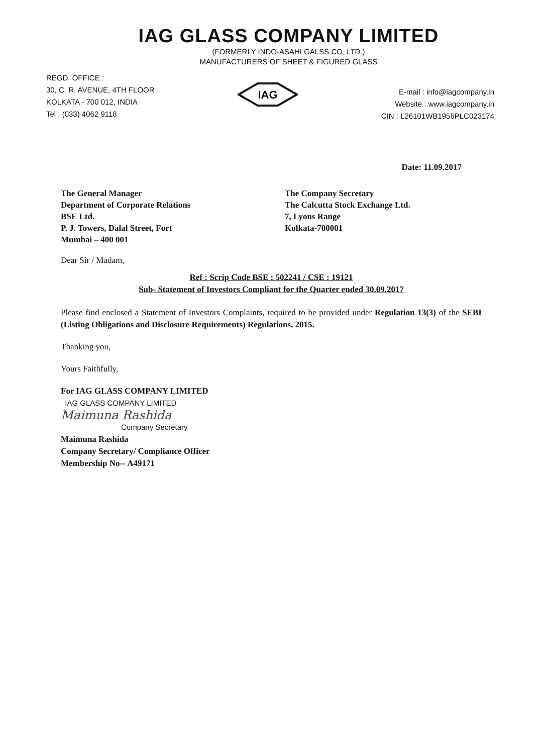IAG GLASS COMPANY LIMITED
(FORMERLY INDO-ASAHI GALSS CO. LTD.)
MANUFACTURERS OF SHEET & FIGURED GLASS
REGD. OFFICE :
30, C. R. AVENUE, 4TH FLOOR
KOLKATA - 700 012, INDIA
Tel : (033) 4062 9118
IAG
E-mail : info@iagcompany.in
Website : www.iagcompany.in
CIN : L26101WB1956PLC023174
Date: 11.09.2017
The General Manager
Department of Corporate Relations
BSE Ltd.
P. J. Towers, Dalal Street, Fort
Mumbai – 400 001
The Company Secretary
The Calcutta Stock Exchange Ltd.
7, Lyons Range
Kolkata-700001
Dear Sir / Madam,
Ref : Scrip Code BSE : 502241 / CSE : 19121
Sub- Statement of Investors Compliant for the Quarter ended 30.09.2017
Please find enclosed a Statement of Investors Complaints, required to be provided under Regulation 13(3) of the SEBI (Listing Obligations and Disclosure Requirements) Regulations, 2015.
Thanking you,
Yours Faithfully,
For IAG GLASS COMPANY LIMITED
IAG GLASS COMPANY LIMITED
Maimuna Rashida
Company Secretary
Maimuna Rashida
Company Secretary/ Compliance Officer
Membership No-- A49171